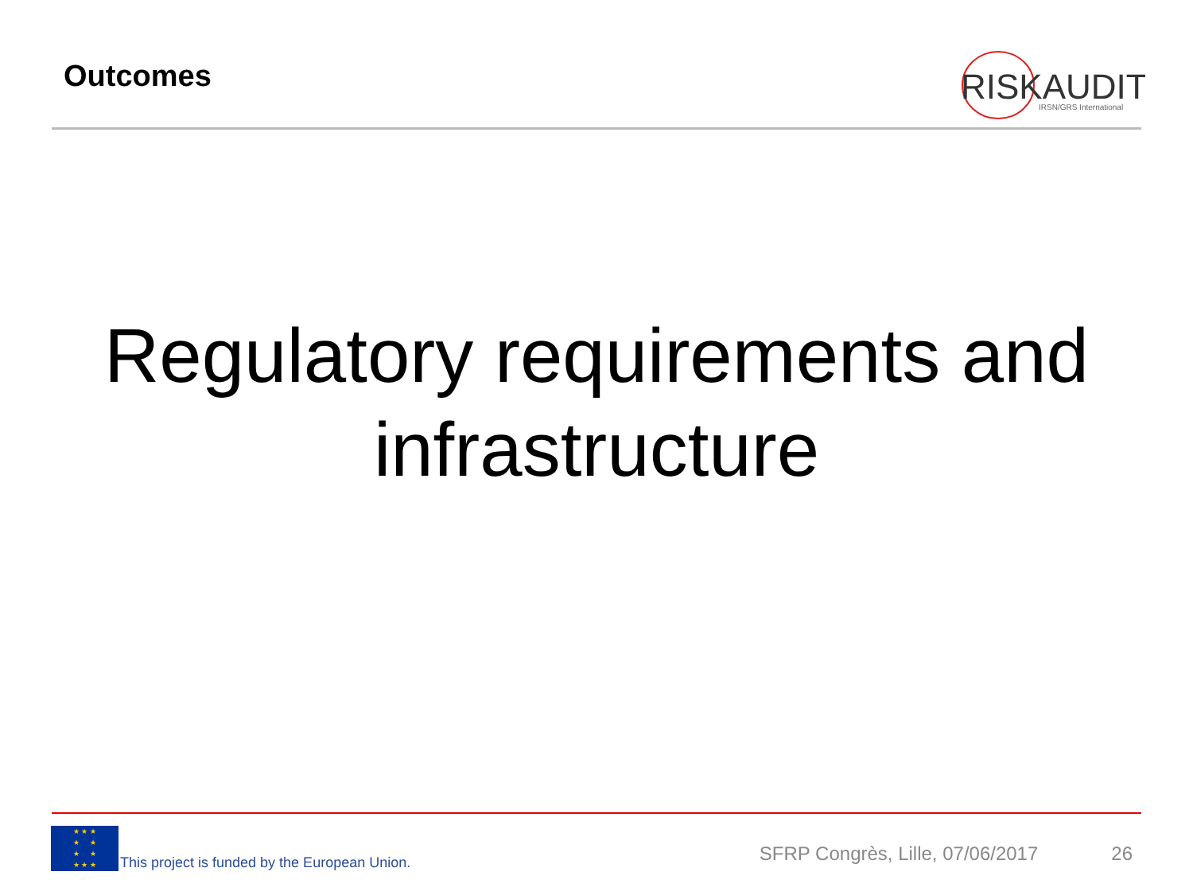Outcomes
RISKAUDIT
IRSN/GRS International
Regulatory requirements and
infrastructure
★ ★ ★
★ ★
★ ★
★ ★ ★
This project is funded by the European Union.
SFRP Congrès, Lille, 07/06/2017
26